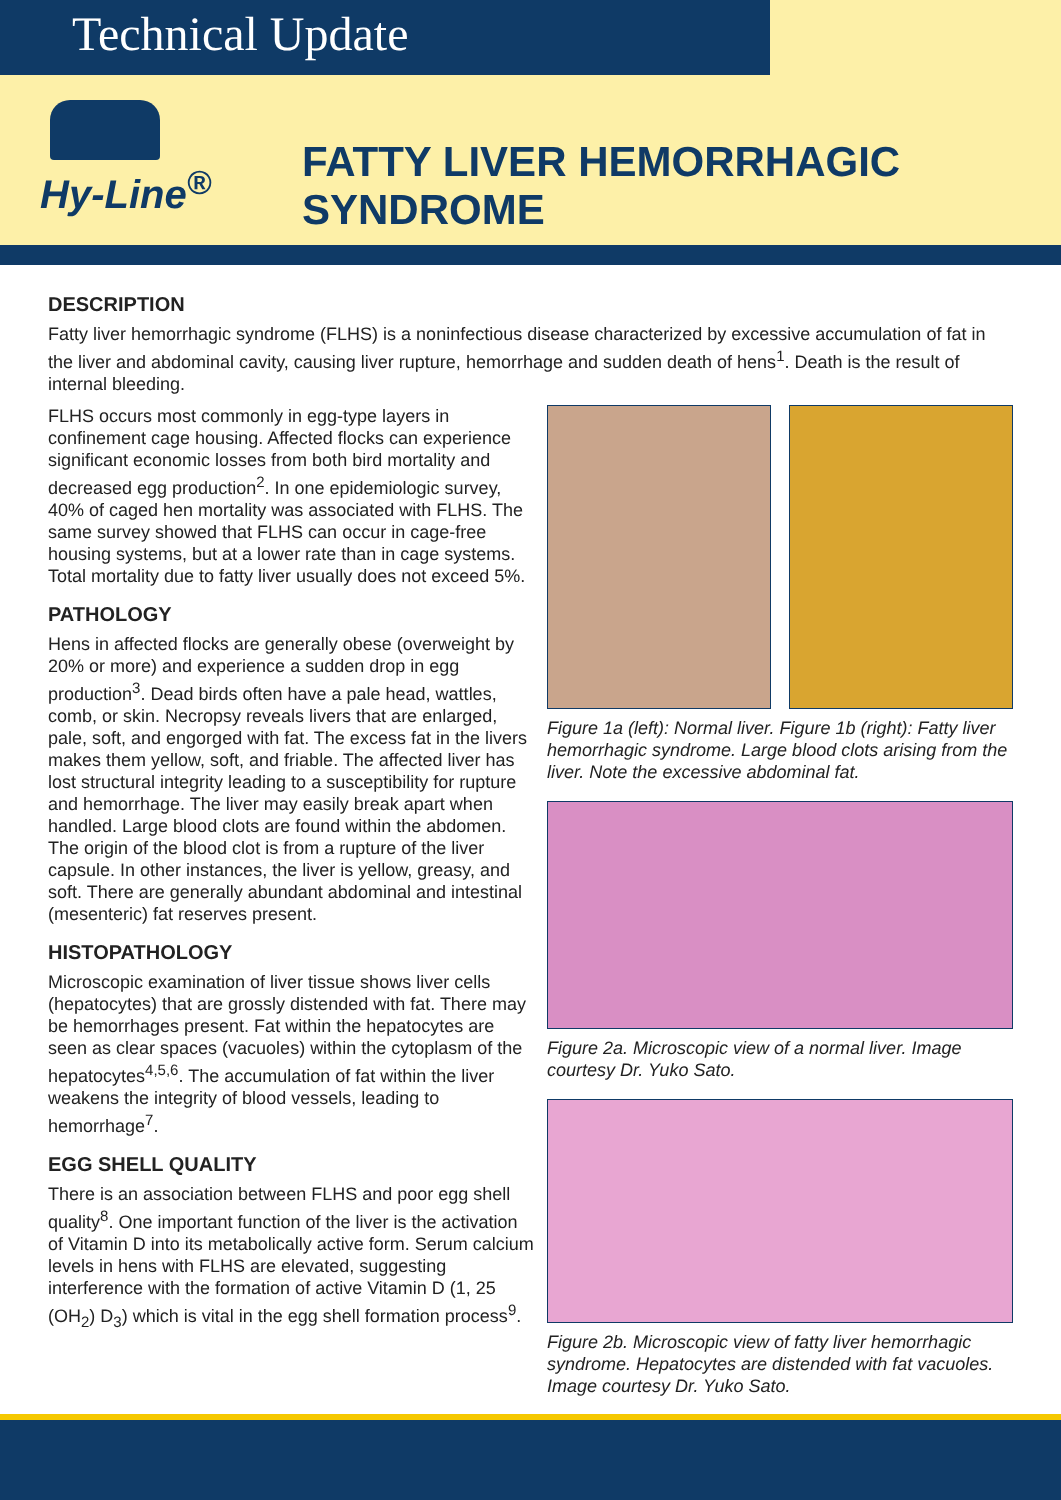Technical Update
Hy-Line<sup>®</sup>
FATTY LIVER HEMORRHAGIC SYNDROME
DESCRIPTION
Fatty liver hemorrhagic syndrome (FLHS) is a noninfectious disease characterized by excessive accumulation of fat in the liver and abdominal cavity, causing liver rupture, hemorrhage and sudden death of hens<sup>1</sup>. Death is the result of internal bleeding.
FLHS occurs most commonly in egg-type layers in confinement cage housing. Affected flocks can experience significant economic losses from both bird mortality and decreased egg production<sup>2</sup>. In one epidemiologic survey, 40% of caged hen mortality was associated with FLHS. The same survey showed that FLHS can occur in cage-free housing systems, but at a lower rate than in cage systems. Total mortality due to fatty liver usually does not exceed 5%.
PATHOLOGY
Hens in affected flocks are generally obese (overweight by 20% or more) and experience a sudden drop in egg production<sup>3</sup>. Dead birds often have a pale head, wattles, comb, or skin. Necropsy reveals livers that are enlarged, pale, soft, and engorged with fat. The excess fat in the livers makes them yellow, soft, and friable. The affected liver has lost structural integrity leading to a susceptibility for rupture and hemorrhage. The liver may easily break apart when handled. Large blood clots are found within the abdomen. The origin of the blood clot is from a rupture of the liver capsule. In other instances, the liver is yellow, greasy, and soft. There are generally abundant abdominal and intestinal (mesenteric) fat reserves present.
HISTOPATHOLOGY
Microscopic examination of liver tissue shows liver cells (hepatocytes) that are grossly distended with fat. There may be hemorrhages present. Fat within the hepatocytes are seen as clear spaces (vacuoles) within the cytoplasm of the hepatocytes<sup>4,5,6</sup>. The accumulation of fat within the liver weakens the integrity of blood vessels, leading to hemorrhage<sup>7</sup>.
EGG SHELL QUALITY
There is an association between FLHS and poor egg shell quality<sup>8</sup>. One important function of the liver is the activation of Vitamin D into its metabolically active form. Serum calcium levels in hens with FLHS are elevated, suggesting interference with the formation of active Vitamin D (1, 25 (OH<sub>2</sub>) D<sub>3</sub>) which is vital in the egg shell formation process<sup>9</sup>.
Figure 1a (left): Normal liver. Figure 1b (right): Fatty liver hemorrhagic syndrome. Large blood clots arising from the liver. Note the excessive abdominal fat.
Figure 2a. Microscopic view of a normal liver. Image courtesy Dr. Yuko Sato.
Figure 2b. Microscopic view of fatty liver hemorrhagic syndrome. Hepatocytes are distended with fat vacuoles. Image courtesy Dr. Yuko Sato.